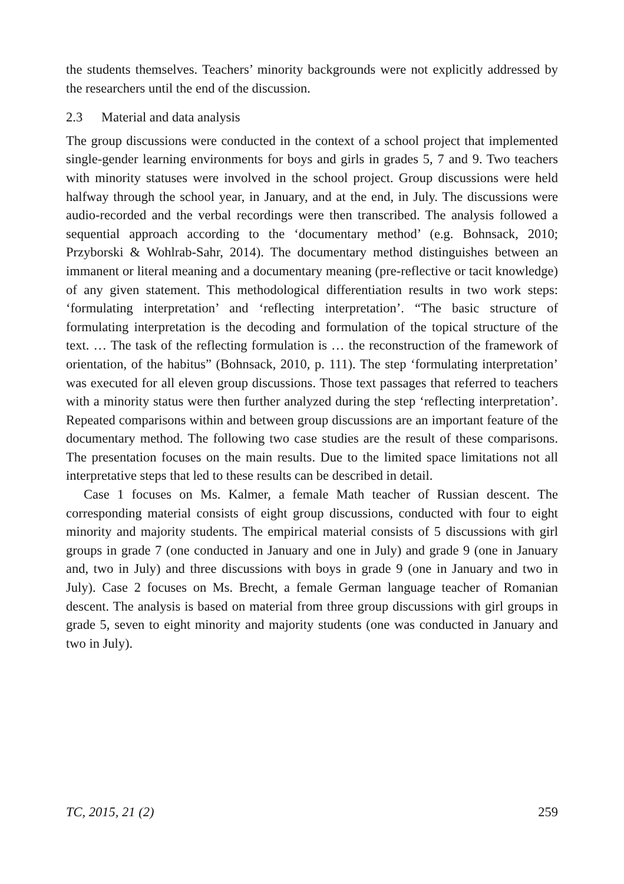the students themselves. Teachers’ minority backgrounds were not explicitly addressed by the researchers until the end of the discussion.
2.3 Material and data analysis
The group discussions were conducted in the context of a school project that implemented single-gender learning environments for boys and girls in grades 5, 7 and 9. Two teachers with minority statuses were involved in the school project. Group discussions were held halfway through the school year, in January, and at the end, in July. The discussions were audio-recorded and the verbal recordings were then transcribed. The analysis followed a sequential approach according to the ‘documentary method’ (e.g. Bohnsack, 2010; Przyborski & Wohlrab-Sahr, 2014). The documentary method distinguishes between an immanent or literal meaning and a documentary meaning (pre-reflective or tacit knowledge) of any given statement. This methodological differentiation results in two work steps: ‘formulating interpretation’ and ‘reflecting interpretation’. “The basic structure of formulating interpretation is the decoding and formulation of the topical structure of the text. … The task of the reflecting formulation is … the reconstruction of the framework of orientation, of the habitus” (Bohnsack, 2010, p. 111). The step ‘formulating interpretation’ was executed for all eleven group discussions. Those text passages that referred to teachers with a minority status were then further analyzed during the step ‘reflecting interpretation’. Repeated comparisons within and between group discussions are an important feature of the documentary method. The following two case studies are the result of these comparisons. The presentation focuses on the main results. Due to the limited space limitations not all interpretative steps that led to these results can be described in detail.
Case 1 focuses on Ms. Kalmer, a female Math teacher of Russian descent. The corresponding material consists of eight group discussions, conducted with four to eight minority and majority students. The empirical material consists of 5 discussions with girl groups in grade 7 (one conducted in January and one in July) and grade 9 (one in January and, two in July) and three discussions with boys in grade 9 (one in January and two in July). Case 2 focuses on Ms. Brecht, a female German language teacher of Romanian descent. The analysis is based on material from three group discussions with girl groups in grade 5, seven to eight minority and majority students (one was conducted in January and two in July).
TC, 2015, 21 (2) 259